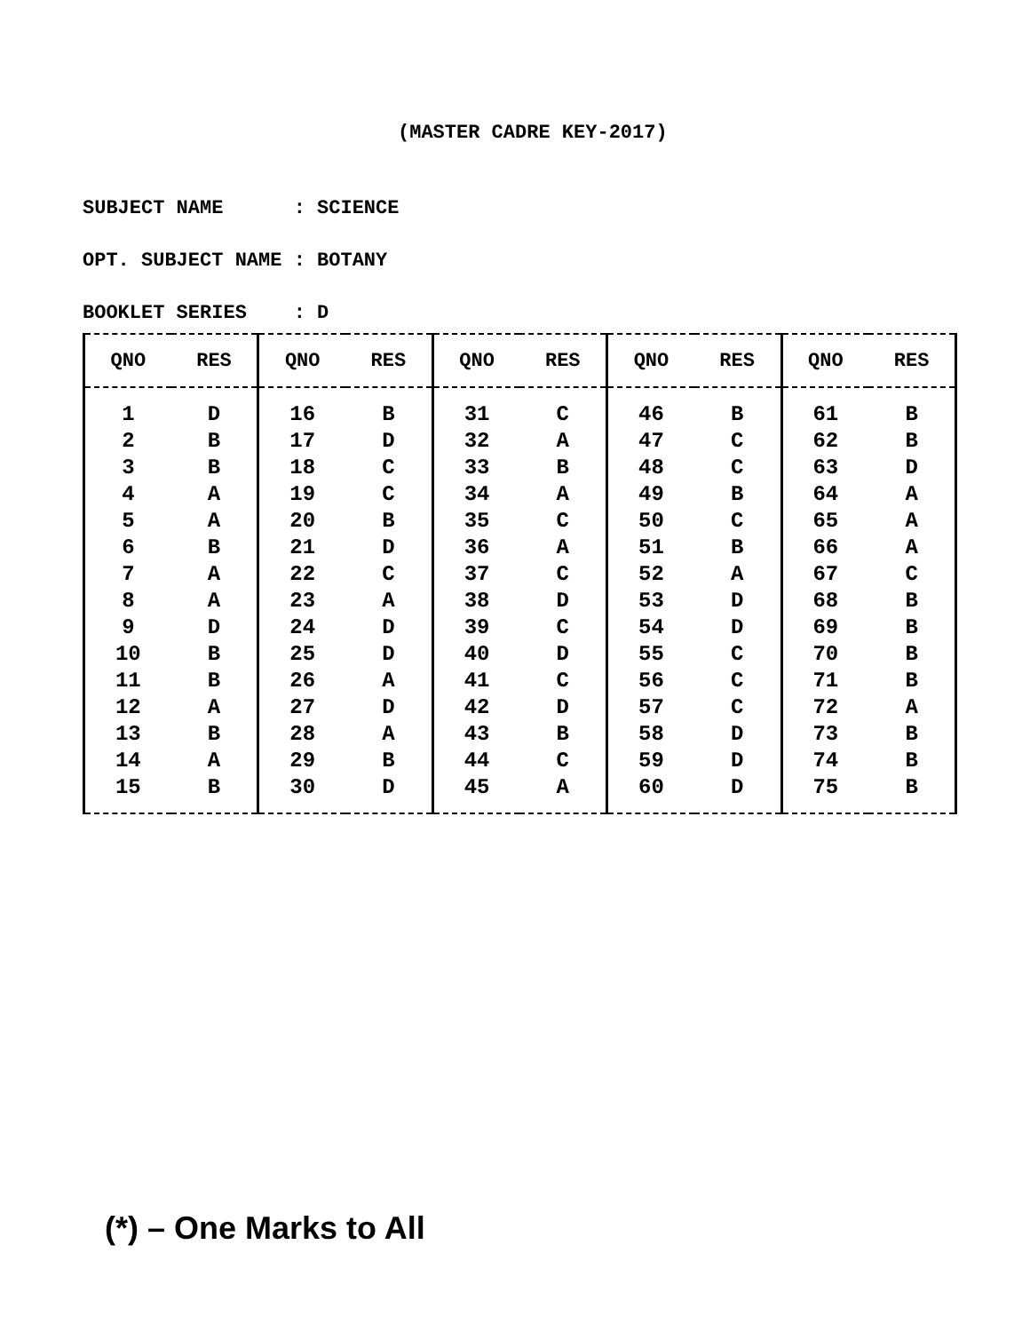(MASTER CADRE KEY-2017)
SUBJECT NAME : SCIENCE
OPT. SUBJECT NAME : BOTANY
BOOKLET SERIES : D
| QNO | RES | QNO | RES | QNO | RES | QNO | RES | QNO | RES |
| --- | --- | --- | --- | --- | --- | --- | --- | --- | --- |
| 1 | D | 16 | B | 31 | C | 46 | B | 61 | B |
| 2 | B | 17 | D | 32 | A | 47 | C | 62 | B |
| 3 | B | 18 | C | 33 | B | 48 | C | 63 | D |
| 4 | A | 19 | C | 34 | A | 49 | B | 64 | A |
| 5 | A | 20 | B | 35 | C | 50 | C | 65 | A |
| 6 | B | 21 | D | 36 | A | 51 | B | 66 | A |
| 7 | A | 22 | C | 37 | C | 52 | A | 67 | C |
| 8 | A | 23 | A | 38 | D | 53 | D | 68 | B |
| 9 | D | 24 | D | 39 | C | 54 | D | 69 | B |
| 10 | B | 25 | D | 40 | D | 55 | C | 70 | B |
| 11 | B | 26 | A | 41 | C | 56 | C | 71 | B |
| 12 | A | 27 | D | 42 | D | 57 | C | 72 | A |
| 13 | B | 28 | A | 43 | B | 58 | D | 73 | B |
| 14 | A | 29 | B | 44 | C | 59 | D | 74 | B |
| 15 | B | 30 | D | 45 | A | 60 | D | 75 | B |
(*) – One Marks to All